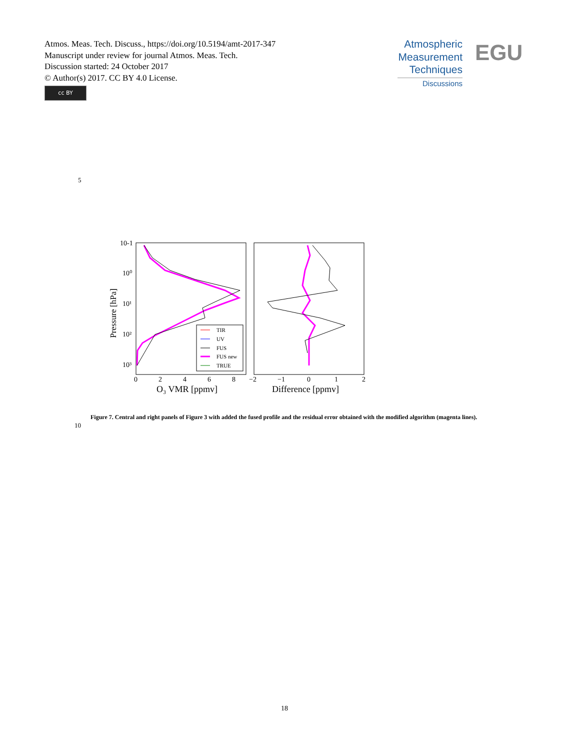Atmos. Meas. Tech. Discuss., https://doi.org/10.5194/amt-2017-347
Manuscript under review for journal Atmos. Meas. Tech.
Discussion started: 24 October 2017
© Author(s) 2017. CC BY 4.0 License.
cc BY
Atmospheric
Measurement
Techniques
Discussions
EGU
5
10-1
10⁰
10¹
10²
10³
Pressure [hPa]
0
2
4
6
8
−2
−1
0
1
2
O₃ VMR [ppmv]
Difference [ppmv]
TIR
UV
FUS
FUS new
TRUE
10
Figure 7. Central and right panels of Figure 3 with added the fused profile and the residual error obtained with the modified algorithm (magenta lines).
18